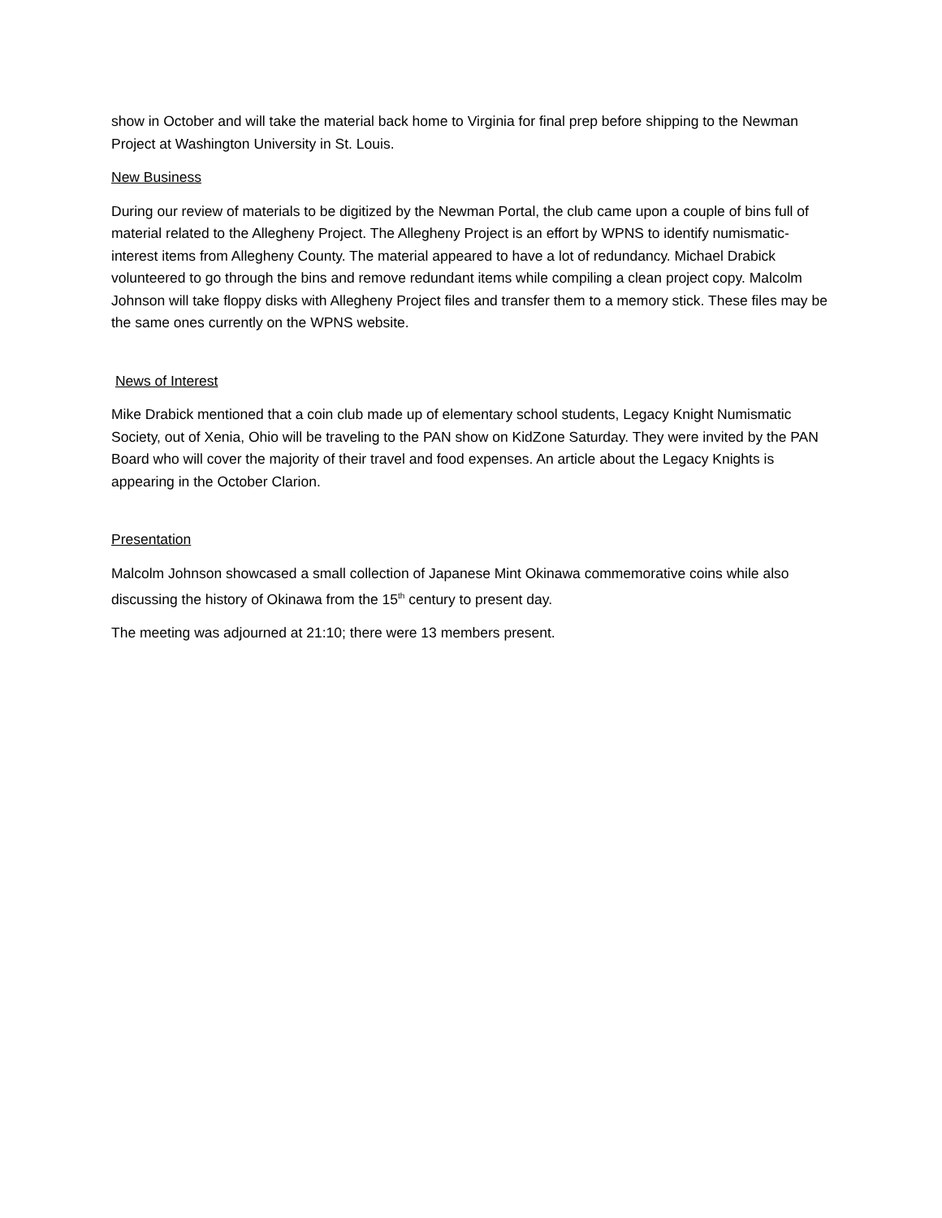show in October and will take the material back home to Virginia for final prep before shipping to the Newman Project at Washington University in St. Louis.
New Business
During our review of materials to be digitized by the Newman Portal, the club came upon a couple of bins full of material related to the Allegheny Project. The Allegheny Project is an effort by WPNS to identify numismatic-interest items from Allegheny County. The material appeared to have a lot of redundancy. Michael Drabick volunteered to go through the bins and remove redundant items while compiling a clean project copy. Malcolm Johnson will take floppy disks with Allegheny Project files and transfer them to a memory stick. These files may be the same ones currently on the WPNS website.
News of Interest
Mike Drabick mentioned that a coin club made up of elementary school students, Legacy Knight Numismatic Society, out of Xenia, Ohio will be traveling to the PAN show on KidZone Saturday. They were invited by the PAN Board who will cover the majority of their travel and food expenses. An article about the Legacy Knights is appearing in the October Clarion.
Presentation
Malcolm Johnson showcased a small collection of Japanese Mint Okinawa commemorative coins while also discussing the history of Okinawa from the 15<sup>th</sup> century to present day.
The meeting was adjourned at 21:10; there were 13 members present.